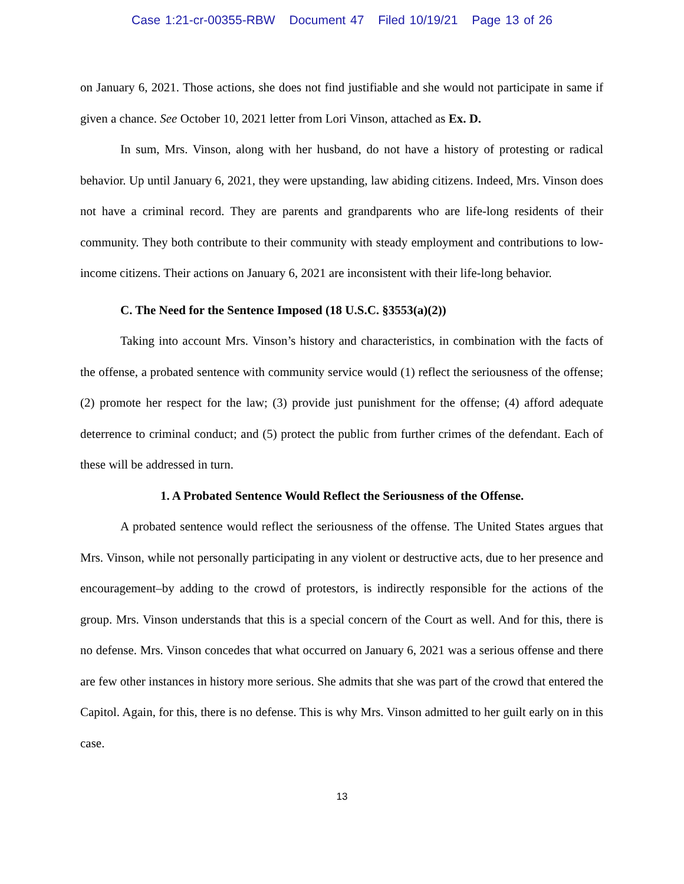Case 1:21-cr-00355-RBW Document 47 Filed 10/19/21 Page 13 of 26
on January 6, 2021. Those actions, she does not find justifiable and she would not participate in same if given a chance. See October 10, 2021 letter from Lori Vinson, attached as Ex. D.
In sum, Mrs. Vinson, along with her husband, do not have a history of protesting or radical behavior. Up until January 6, 2021, they were upstanding, law abiding citizens. Indeed, Mrs. Vinson does not have a criminal record. They are parents and grandparents who are life-long residents of their community. They both contribute to their community with steady employment and contributions to low-income citizens. Their actions on January 6, 2021 are inconsistent with their life-long behavior.
C. The Need for the Sentence Imposed (18 U.S.C. §3553(a)(2))
Taking into account Mrs. Vinson’s history and characteristics, in combination with the facts of the offense, a probated sentence with community service would (1) reflect the seriousness of the offense; (2) promote her respect for the law; (3) provide just punishment for the offense; (4) afford adequate deterrence to criminal conduct; and (5) protect the public from further crimes of the defendant. Each of these will be addressed in turn.
1. A Probated Sentence Would Reflect the Seriousness of the Offense.
A probated sentence would reflect the seriousness of the offense. The United States argues that Mrs. Vinson, while not personally participating in any violent or destructive acts, due to her presence and encouragement–by adding to the crowd of protestors, is indirectly responsible for the actions of the group. Mrs. Vinson understands that this is a special concern of the Court as well. And for this, there is no defense. Mrs. Vinson concedes that what occurred on January 6, 2021 was a serious offense and there are few other instances in history more serious. She admits that she was part of the crowd that entered the Capitol. Again, for this, there is no defense. This is why Mrs. Vinson admitted to her guilt early on in this case.
13